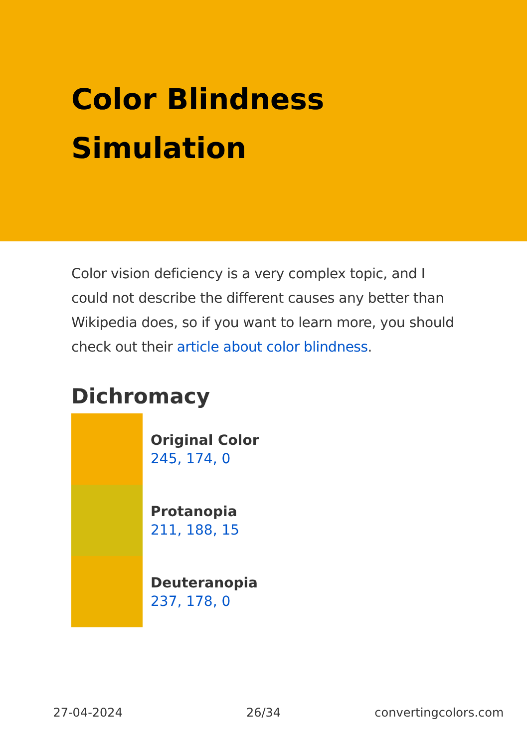Color Blindness
Simulation
Color vision deficiency is a very complex topic, and I could not describe the different causes any better than Wikipedia does, so if you want to learn more, you should check out their article about color blindness.
Dichromacy
Original Color
245, 174, 0
Protanopia
211, 188, 15
Deuteranopia
237, 178, 0
27-04-2024 26/34 convertingcolors.com